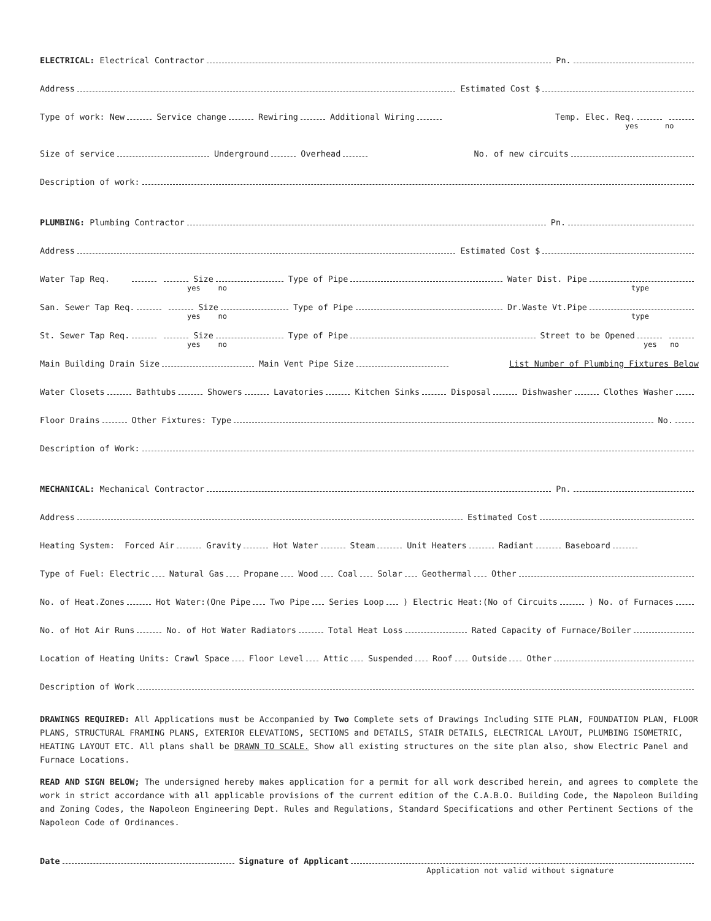ELECTRICAL: Electrical Contractor Pn.
Address Estimated Cost $
Type of work: New Service change Rewiring Additional Wiring Temp. Elec. Req.
yes no
Size of service Underground Overhead No. of new circuits
Description of work:
PLUMBING: Plumbing Contractor Pn.
Address Estimated Cost $
Water Tap Req. Size Type of Pipe Water Dist. Pipe
yes no type
San. Sewer Tap Req. Size Type of Pipe Dr.Waste Vt.Pipe
yes no type
St. Sewer Tap Req. Size Type of Pipe Street to be Opened
yes no yes no
Main Building Drain Size Main Vent Pipe Size List Number of Plumbing Fixtures Below
Water Closets Bathtubs Showers Lavatories Kitchen Sinks Disposal Dishwasher Clothes Washer
Floor Drains Other Fixtures: Type No.
Description of Work:
MECHANICAL: Mechanical Contractor Pn.
Address Estimated Cost
Heating System: Forced Air Gravity Hot Water Steam Unit Heaters Radiant Baseboard
Type of Fuel: Electric Natural Gas Propane Wood Coal Solar Geothermal Other
No. of Heat.Zones Hot Water:(One Pipe Two Pipe Series Loop ) Electric Heat:(No of Circuits ) No. of Furnaces
No. of Hot Air Runs No. of Hot Water Radiators Total Heat Loss Rated Capacity of Furnace/Boiler
Location of Heating Units: Crawl Space Floor Level Attic Suspended Roof Outside Other
Description of Work
DRAWINGS REQUIRED: All Applications must be Accompanied by Two Complete sets of Drawings Including SITE PLAN, FOUNDATION PLAN, FLOOR PLANS, STRUCTURAL FRAMING PLANS, EXTERIOR ELEVATIONS, SECTIONS and DETAILS, STAIR DETAILS, ELECTRICAL LAYOUT, PLUMBING ISOMETRIC, HEATING LAYOUT ETC. All plans shall be DRAWN TO SCALE. Show all existing structures on the site plan also, show Electric Panel and Furnace Locations.
READ AND SIGN BELOW; The undersigned hereby makes application for a permit for all work described herein, and agrees to complete the work in strict accordance with all applicable provisions of the current edition of the C.A.B.O. Building Code, the Napoleon Building and Zoning Codes, the Napoleon Engineering Dept. Rules and Regulations, Standard Specifications and other Pertinent Sections of the Napoleon Code of Ordinances.
Date Signature of Applicant
Application not valid without signature